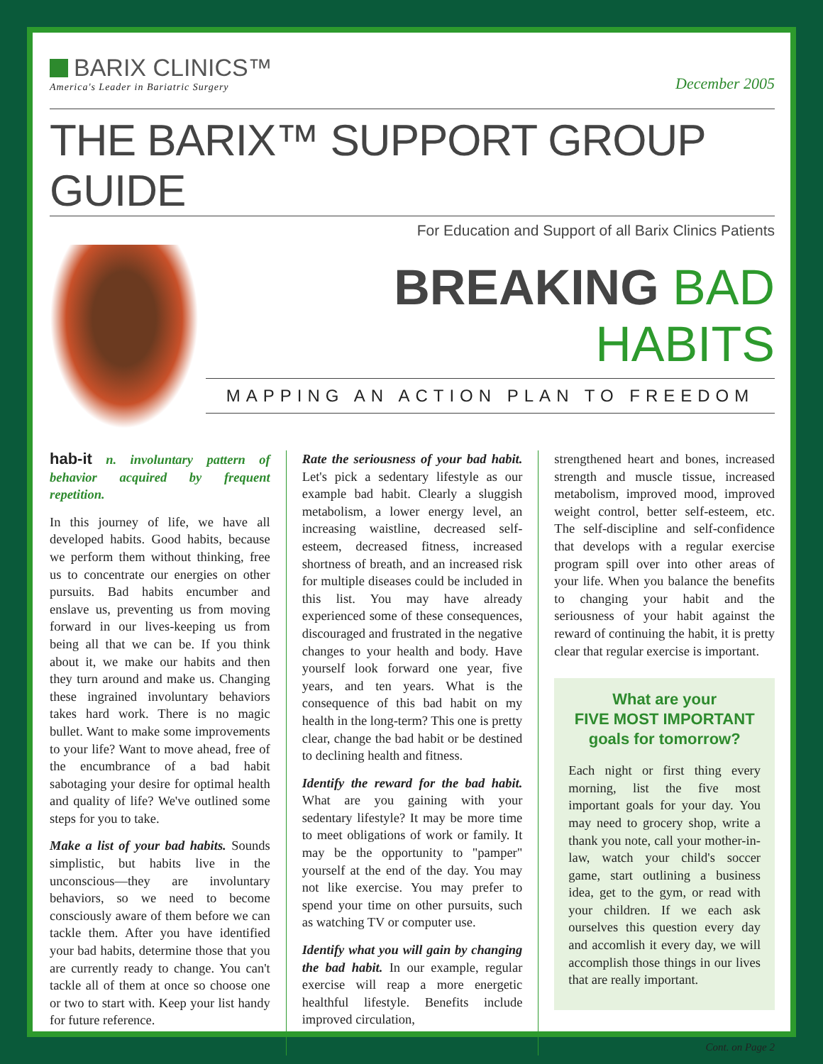BARIX CLINICS™
America's Leader in Bariatric Surgery
December 2005
THE BARIX™ SUPPORT GROUP GUIDE
For Education and Support of all Barix Clinics Patients
BREAKING BAD HABITS
MAPPING AN ACTION PLAN TO FREEDOM
hab-it n. involuntary pattern of behavior acquired by frequent repetition.
In this journey of life, we have all developed habits. Good habits, because we perform them without thinking, free us to concentrate our energies on other pursuits. Bad habits encumber and enslave us, preventing us from moving forward in our lives-keeping us from being all that we can be. If you think about it, we make our habits and then they turn around and make us. Changing these ingrained involuntary behaviors takes hard work. There is no magic bullet. Want to make some improvements to your life? Want to move ahead, free of the encumbrance of a bad habit sabotaging your desire for optimal health and quality of life? We've outlined some steps for you to take.
Make a list of your bad habits. Sounds simplistic, but habits live in the unconscious—they are involuntary behaviors, so we need to become consciously aware of them before we can tackle them. After you have identified your bad habits, determine those that you are currently ready to change. You can't tackle all of them at once so choose one or two to start with. Keep your list handy for future reference.
Rate the seriousness of your bad habit. Let's pick a sedentary lifestyle as our example bad habit. Clearly a sluggish metabolism, a lower energy level, an increasing waistline, decreased self-esteem, decreased fitness, increased shortness of breath, and an increased risk for multiple diseases could be included in this list. You may have already experienced some of these consequences, discouraged and frustrated in the negative changes to your health and body. Have yourself look forward one year, five years, and ten years. What is the consequence of this bad habit on my health in the long-term? This one is pretty clear, change the bad habit or be destined to declining health and fitness.
Identify the reward for the bad habit. What are you gaining with your sedentary lifestyle? It may be more time to meet obligations of work or family. It may be the opportunity to "pamper" yourself at the end of the day. You may not like exercise. You may prefer to spend your time on other pursuits, such as watching TV or computer use.
Identify what you will gain by changing the bad habit. In our example, regular exercise will reap a more energetic healthful lifestyle. Benefits include improved circulation,
strengthened heart and bones, increased strength and muscle tissue, increased metabolism, improved mood, improved weight control, better self-esteem, etc. The self-discipline and self-confidence that develops with a regular exercise program spill over into other areas of your life. When you balance the benefits to changing your habit and the seriousness of your habit against the reward of continuing the habit, it is pretty clear that regular exercise is important.
What are your
FIVE MOST IMPORTANT
goals for tomorrow?
Each night or first thing every morning, list the five most important goals for your day. You may need to grocery shop, write a thank you note, call your mother-in-law, watch your child's soccer game, start outlining a business idea, get to the gym, or read with your children. If we each ask ourselves this question every day and accomlish it every day, we will accomplish those things in our lives that are really important.
Cont. on Page 2